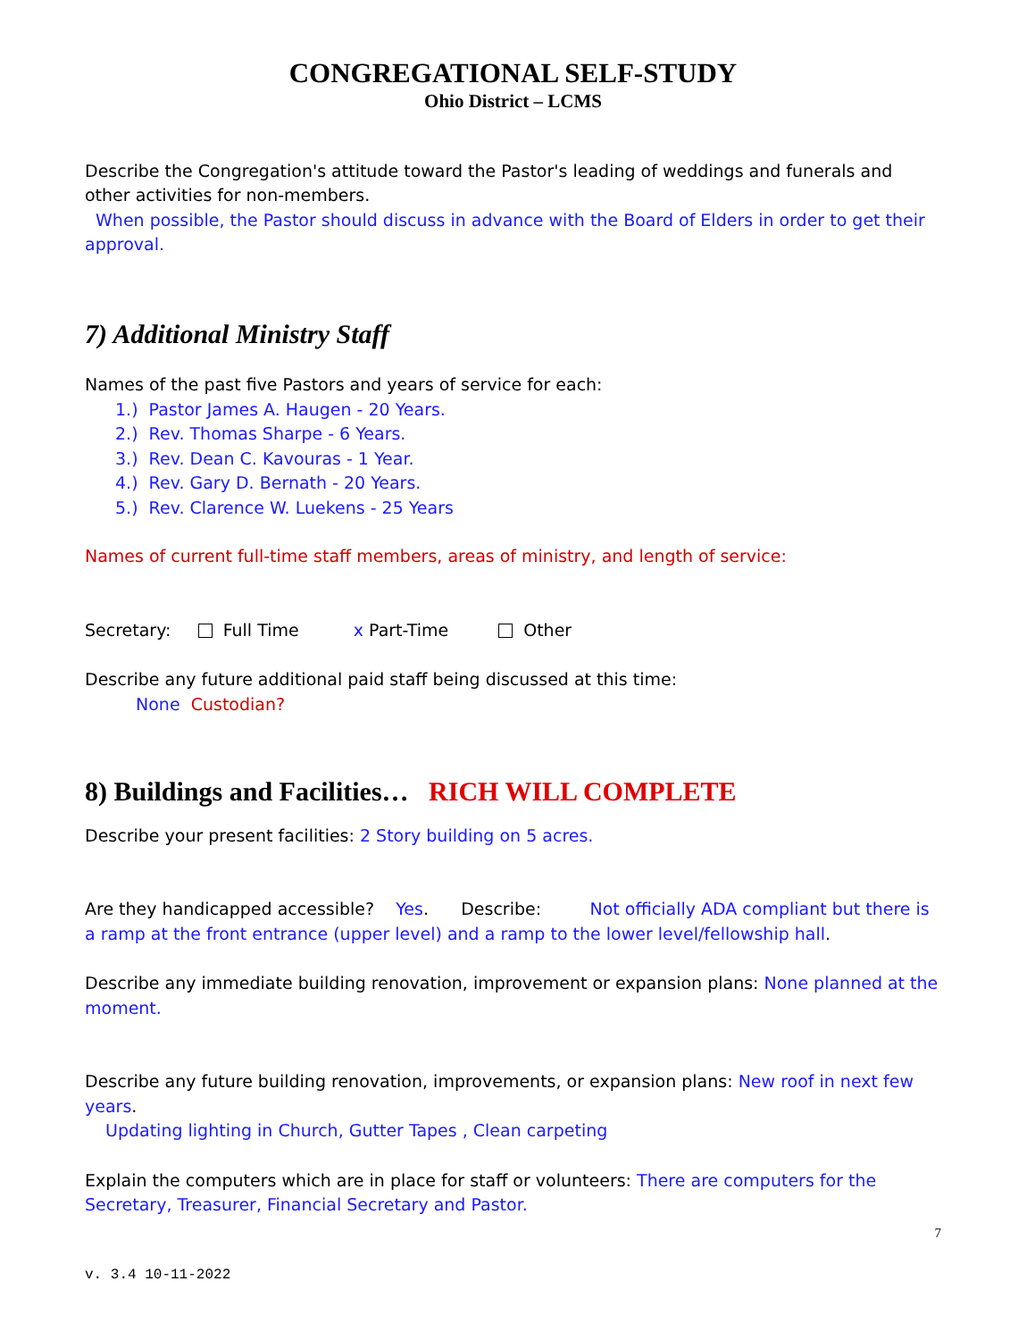CONGREGATIONAL SELF-STUDY
Ohio District – LCMS
Describe the Congregation's attitude toward the Pastor's leading of weddings and funerals and other activities for non-members.
When possible, the Pastor should discuss in advance with the Board of Elders in order to get their approval.
7) Additional Ministry Staff
Names of the past five Pastors and years of service for each:
1.) Pastor James A. Haugen - 20 Years.
2.) Rev. Thomas Sharpe - 6 Years.
3.) Rev. Dean C. Kavouras - 1 Year.
4.) Rev. Gary D. Bernath - 20 Years.
5.) Rev. Clarence W. Luekens - 25 Years
Names of current full-time staff members, areas of ministry, and length of service:
Secretary: Full Time x Part-Time Other
Describe any future additional paid staff being discussed at this time:
None Custodian?
8) Buildings and Facilities… RICH WILL COMPLETE
Describe your present facilities: 2 Story building on 5 acres.
Are they handicapped accessible? Yes. Describe: Not officially ADA compliant but there is a ramp at the front entrance (upper level) and a ramp to the lower level/fellowship hall.
Describe any immediate building renovation, improvement or expansion plans: None planned at the moment.
Describe any future building renovation, improvements, or expansion plans: New roof in next few years.
Updating lighting in Church, Gutter Tapes , Clean carpeting
Explain the computers which are in place for staff or volunteers: There are computers for the Secretary, Treasurer, Financial Secretary and Pastor.
7
v. 3.4 10-11-2022